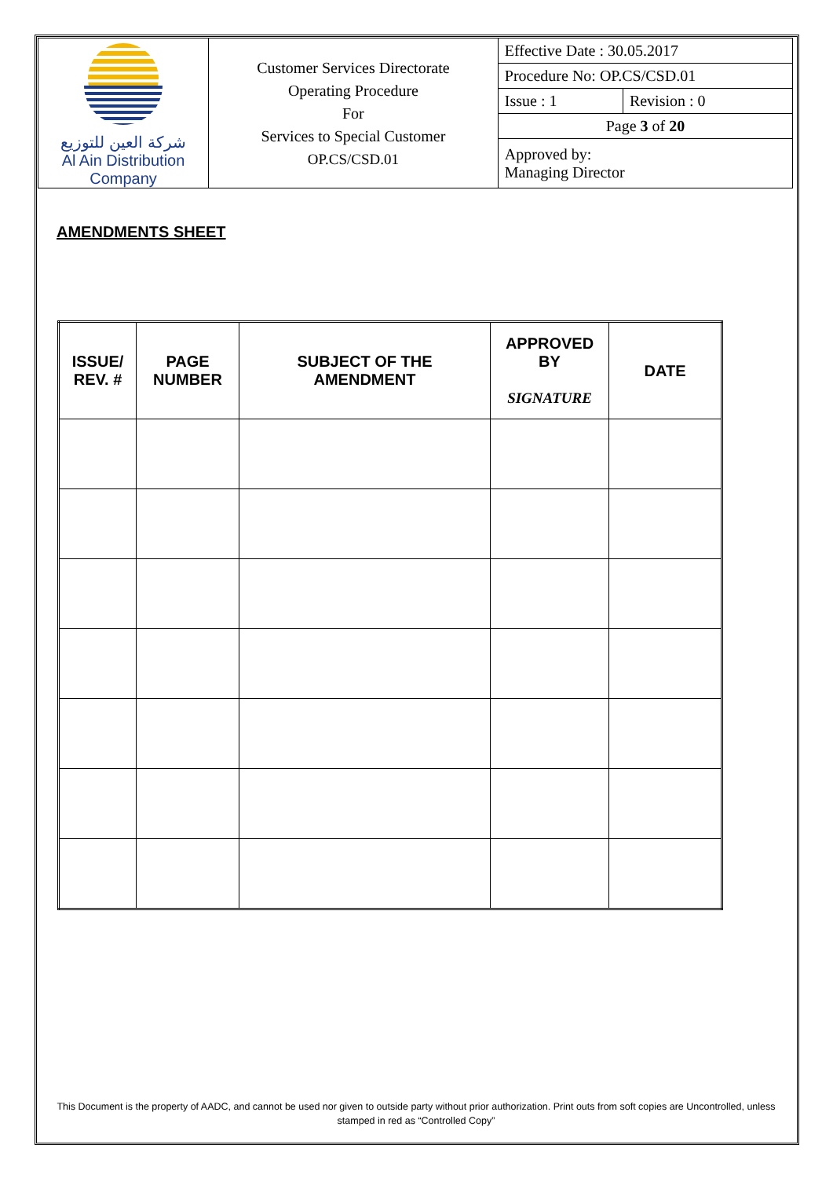| شركة العين للتوزيع Al Ain Distribution Company | Customer Services Directorate Operating Procedure For Services to Special Customer OP.CS/CSD.01 | Effective Date : 30.05.2017 | |
| | | Procedure No: OP.CS/CSD.01 | |
| | | Issue : 1 | Revision : 0 |
| | | Page 3 of 20 | |
| | | Approved by: Managing Director | |
AMENDMENTS SHEET
| ISSUE/ REV. # | PAGE NUMBER | SUBJECT OF THE AMENDMENT | APPROVED BY SIGNATURE | DATE |
| --- | --- | --- | --- | --- |
This Document is the property of AADC, and cannot be used nor given to outside party without prior authorization. Print outs from soft copies are Uncontrolled, unless stamped in red as “Controlled Copy”